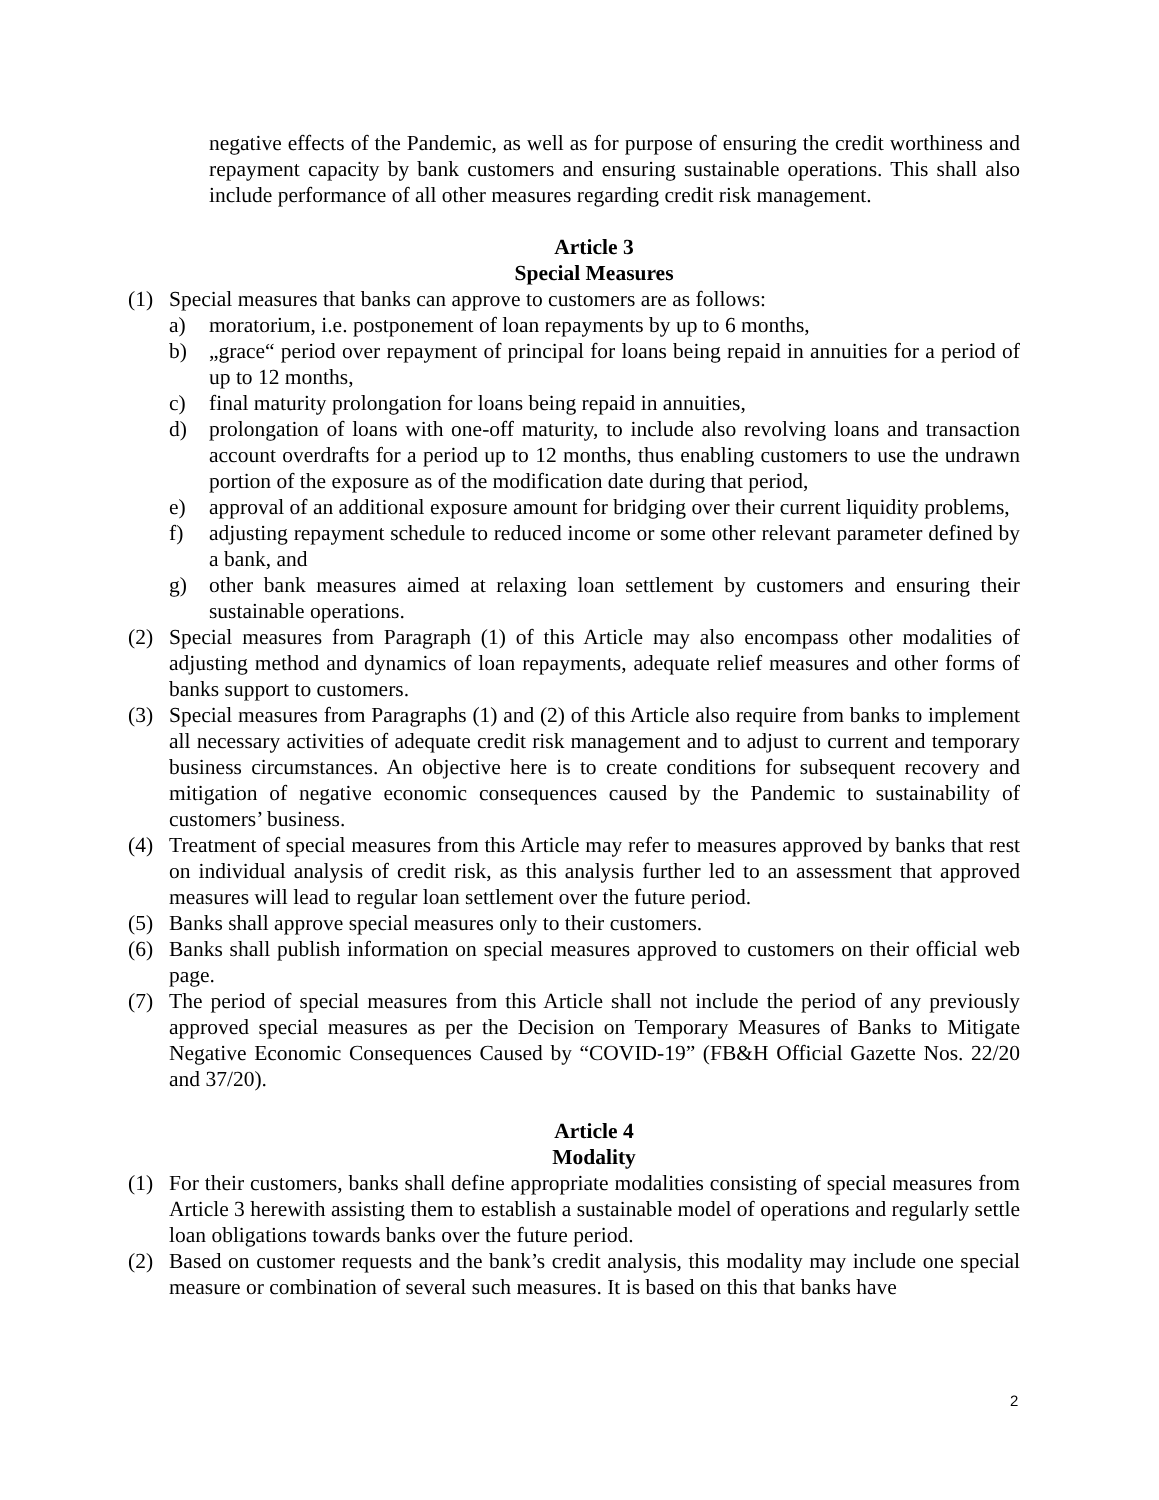negative effects of the Pandemic, as well as for purpose of ensuring the credit worthiness and repayment capacity by bank customers and ensuring sustainable operations. This shall also include performance of all other measures regarding credit risk management.
Article 3
Special Measures
(1) Special measures that banks can approve to customers are as follows:
a) moratorium, i.e. postponement of loan repayments by up to 6 months,
b) „grace“ period over repayment of principal for loans being repaid in annuities for a period of up to 12 months,
c) final maturity prolongation for loans being repaid in annuities,
d) prolongation of loans with one-off maturity, to include also revolving loans and transaction account overdrafts for a period up to 12 months, thus enabling customers to use the undrawn portion of the exposure as of the modification date during that period,
e) approval of an additional exposure amount for bridging over their current liquidity problems,
f) adjusting repayment schedule to reduced income or some other relevant parameter defined by a bank, and
g) other bank measures aimed at relaxing loan settlement by customers and ensuring their sustainable operations.
(2) Special measures from Paragraph (1) of this Article may also encompass other modalities of adjusting method and dynamics of loan repayments, adequate relief measures and other forms of banks support to customers.
(3) Special measures from Paragraphs (1) and (2) of this Article also require from banks to implement all necessary activities of adequate credit risk management and to adjust to current and temporary business circumstances. An objective here is to create conditions for subsequent recovery and mitigation of negative economic consequences caused by the Pandemic to sustainability of customers’ business.
(4) Treatment of special measures from this Article may refer to measures approved by banks that rest on individual analysis of credit risk, as this analysis further led to an assessment that approved measures will lead to regular loan settlement over the future period.
(5) Banks shall approve special measures only to their customers.
(6) Banks shall publish information on special measures approved to customers on their official web page.
(7) The period of special measures from this Article shall not include the period of any previously approved special measures as per the Decision on Temporary Measures of Banks to Mitigate Negative Economic Consequences Caused by “COVID-19” (FB&H Official Gazette Nos. 22/20 and 37/20).
Article 4
Modality
(1) For their customers, banks shall define appropriate modalities consisting of special measures from Article 3 herewith assisting them to establish a sustainable model of operations and regularly settle loan obligations towards banks over the future period.
(2) Based on customer requests and the bank’s credit analysis, this modality may include one special measure or combination of several such measures. It is based on this that banks have
2